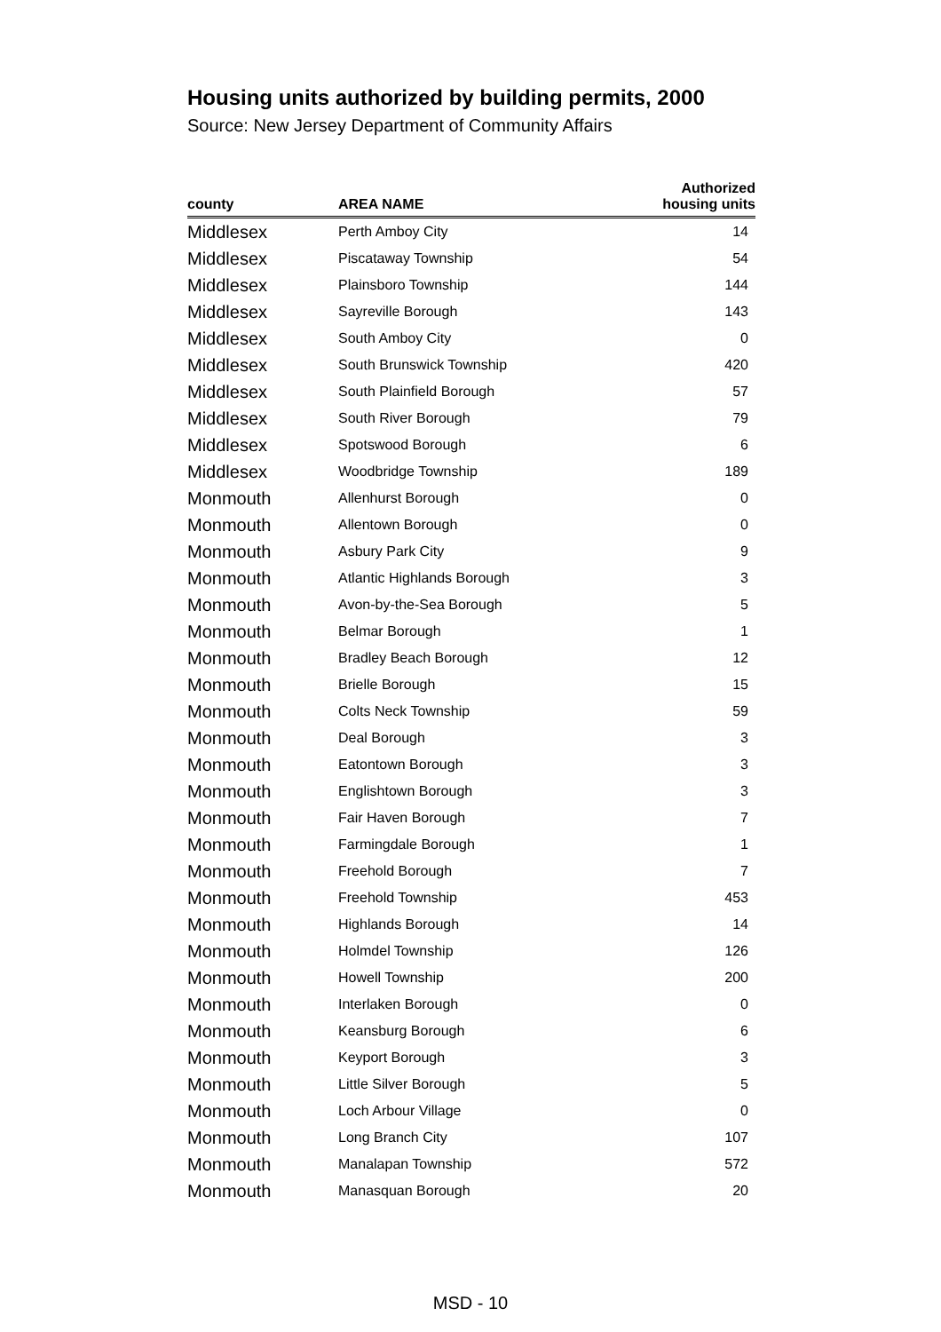Housing units authorized by building permits, 2000
Source: New Jersey Department of Community Affairs
| county | AREA NAME | Authorized housing units |
| --- | --- | --- |
| Middlesex | Perth Amboy City | 14 |
| Middlesex | Piscataway Township | 54 |
| Middlesex | Plainsboro Township | 144 |
| Middlesex | Sayreville Borough | 143 |
| Middlesex | South Amboy City | 0 |
| Middlesex | South Brunswick Township | 420 |
| Middlesex | South Plainfield Borough | 57 |
| Middlesex | South River Borough | 79 |
| Middlesex | Spotswood Borough | 6 |
| Middlesex | Woodbridge Township | 189 |
| Monmouth | Allenhurst Borough | 0 |
| Monmouth | Allentown Borough | 0 |
| Monmouth | Asbury Park City | 9 |
| Monmouth | Atlantic Highlands Borough | 3 |
| Monmouth | Avon-by-the-Sea Borough | 5 |
| Monmouth | Belmar Borough | 1 |
| Monmouth | Bradley Beach Borough | 12 |
| Monmouth | Brielle Borough | 15 |
| Monmouth | Colts Neck Township | 59 |
| Monmouth | Deal Borough | 3 |
| Monmouth | Eatontown Borough | 3 |
| Monmouth | Englishtown Borough | 3 |
| Monmouth | Fair Haven Borough | 7 |
| Monmouth | Farmingdale Borough | 1 |
| Monmouth | Freehold Borough | 7 |
| Monmouth | Freehold Township | 453 |
| Monmouth | Highlands Borough | 14 |
| Monmouth | Holmdel Township | 126 |
| Monmouth | Howell Township | 200 |
| Monmouth | Interlaken Borough | 0 |
| Monmouth | Keansburg Borough | 6 |
| Monmouth | Keyport Borough | 3 |
| Monmouth | Little Silver Borough | 5 |
| Monmouth | Loch Arbour Village | 0 |
| Monmouth | Long Branch City | 107 |
| Monmouth | Manalapan Township | 572 |
| Monmouth | Manasquan Borough | 20 |
MSD - 10